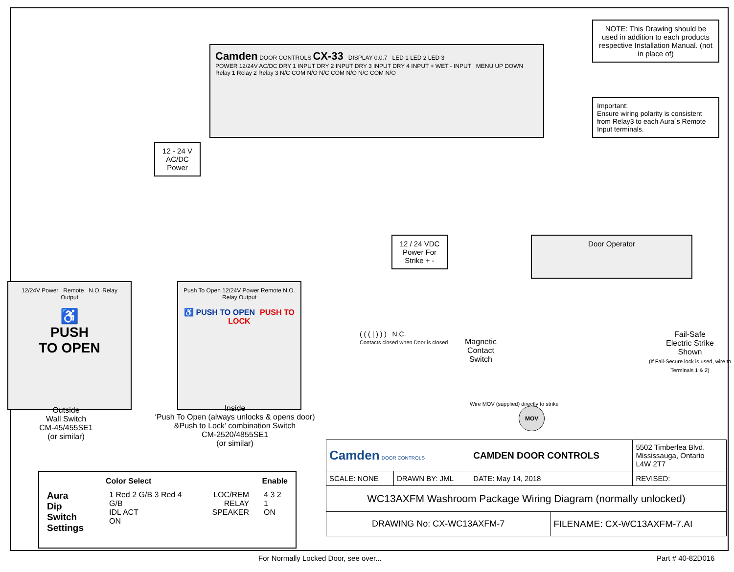Camden DOOR CONTROLS CX-33 DISPLAY 0.0.7 LED 1 LED 2 LED 3
POWER 12/24V AC/DC DRY 1 INPUT DRY 2 INPUT DRY 3 INPUT DRY 4 INPUT + WET - INPUT MENU UP DOWN Relay 1 Relay 2 Relay 3 N/C COM N/O N/C COM N/O N/C COM N/O
NOTE: This Drawing should be used in addition to each products respective Installation Manual. (not in place of)
Important:
Ensure wiring polarity is consistent from Relay3 to each Aura´s Remote Input terminals.
12 - 24 V AC/DC Power
12 / 24 VDC Power For Strike + -
Door Operator
( ( ( | ) ) ) N.C.
Contacts closed when Door is closed
Magnetic
Contact
Switch
Fail-Safe
Electric Strike
Shown
(If Fail-Secure lock is used, wire to Terminals 1 & 2)
Wire MOV (supplied) directly to strike
MOV
12/24V Power Remote N.O. Relay Output
♿
PUSH
TO OPEN
Push To Open 12/24V Power Remote N.O. Relay Output
♿ PUSH TO OPEN PUSH TO LOCK
Outside
Wall Switch
CM-45/455SE1
(or similar)
Inside
‘Push To Open (always unlocks & opens door)
&Push to Lock’ combination Switch
CM-2520/4855SE1
(or similar)
Color Select Enable
Aura
Dip Switch
Settings
1 Red 2 G/B 3 Red 4 G/B
IDL ACT
ON
LOC/REM
RELAY
SPEAKER
4 3 2 1
ON
| Camden DOOR CONTROLS | | CAMDEN DOOR CONTROLS | | 5502 Timberlea Blvd. Mississauga, Ontario L4W 2T7 |
| SCALE: NONE | DRAWN BY: JML | DATE: May 14, 2018 | | REVISED: |
| WC13AXFM Washroom Package Wiring Diagram (normally unlocked) | | | | |
| DRAWING No: CX-WC13AXFM-7 | | | FILENAME: CX-WC13AXFM-7.AI | |
For Normally Locked Door, see over...
Part # 40-82D016